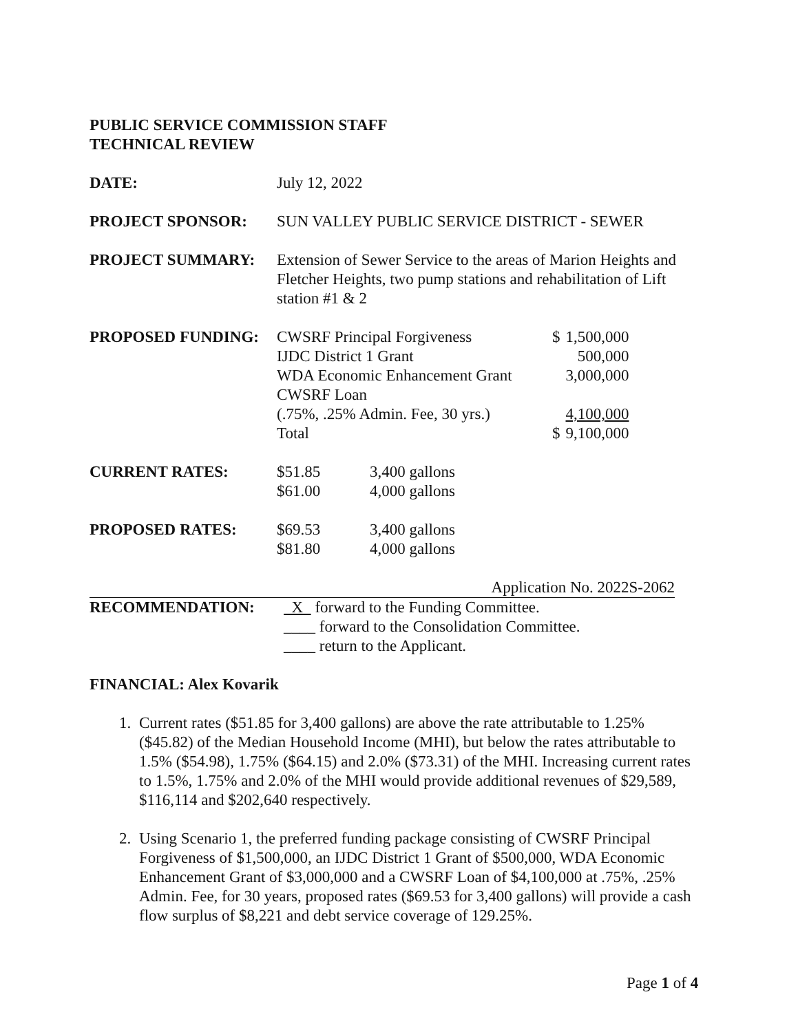PUBLIC SERVICE COMMISSION STAFF
TECHNICAL REVIEW
| DATE: | July 12, 2022 |
| PROJECT SPONSOR: | SUN VALLEY PUBLIC SERVICE DISTRICT - SEWER |
| PROJECT SUMMARY: | Extension of Sewer Service to the areas of Marion Heights and Fletcher Heights, two pump stations and rehabilitation of Lift station #1 & 2 |
| PROPOSED FUNDING: | CWSRF Principal Forgiveness | $ | 1,500,000 |
| | IJDC District 1 Grant | | 500,000 |
| | WDA Economic Enhancement Grant | | 3,000,000 |
| | CWSRF Loan | | |
| | (.75%, .25% Admin. Fee, 30 yrs.) | | 4,100,000 |
| | Total | $ | 9,100,000 |
| CURRENT RATES: | $51.85 | 3,400 gallons |
| | $61.00 | 4,000 gallons |
| PROPOSED RATES: | $69.53 | 3,400 gallons |
| | $81.80 | 4,000 gallons |
Application No. 2022S-2062
| RECOMMENDATION: | X forward to the Funding Committee. |
| | ____ forward to the Consolidation Committee. |
| | ____ return to the Applicant. |
FINANCIAL: Alex Kovarik
1. Current rates ($51.85 for 3,400 gallons) are above the rate attributable to 1.25% ($45.82) of the Median Household Income (MHI), but below the rates attributable to 1.5% ($54.98), 1.75% ($64.15) and 2.0% ($73.31) of the MHI. Increasing current rates to 1.5%, 1.75% and 2.0% of the MHI would provide additional revenues of $29,589, $116,114 and $202,640 respectively.
2. Using Scenario 1, the preferred funding package consisting of CWSRF Principal Forgiveness of $1,500,000, an IJDC District 1 Grant of $500,000, WDA Economic Enhancement Grant of $3,000,000 and a CWSRF Loan of $4,100,000 at .75%, .25% Admin. Fee, for 30 years, proposed rates ($69.53 for 3,400 gallons) will provide a cash flow surplus of $8,221 and debt service coverage of 129.25%.
Page 1 of 4